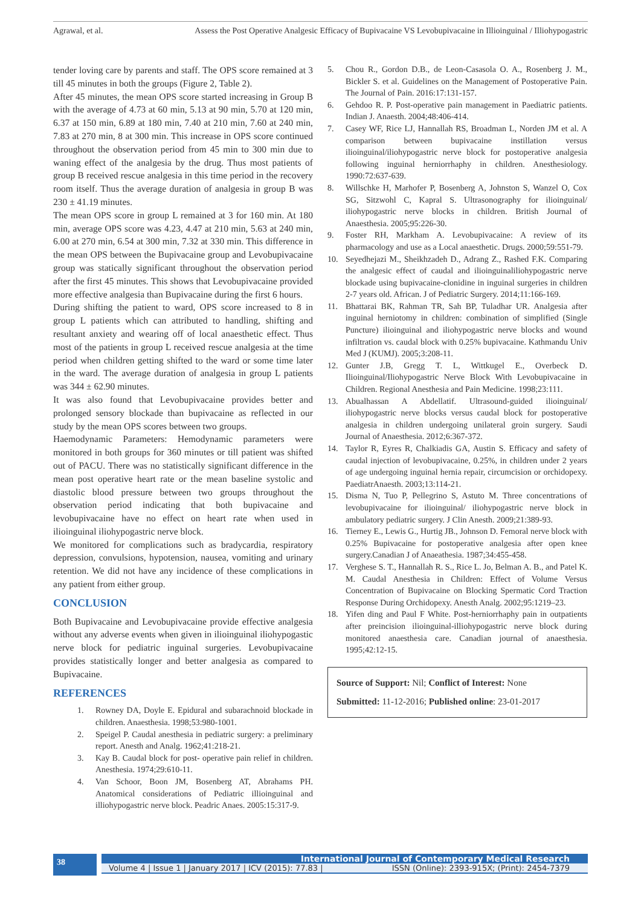Agrawal, et al. Assess the Post Operative Analgesic Efficacy of Bupivacaine VS Levobupivacaine in Illioinguinal / Illiohypogastric
tender loving care by parents and staff. The OPS score remained at 3 till 45 minutes in both the groups (Figure 2, Table 2).
After 45 minutes, the mean OPS score started increasing in Group B with the average of 4.73 at 60 min, 5.13 at 90 min, 5.70 at 120 min, 6.37 at 150 min, 6.89 at 180 min, 7.40 at 210 min, 7.60 at 240 min, 7.83 at 270 min, 8 at 300 min. This increase in OPS score continued throughout the observation period from 45 min to 300 min due to waning effect of the analgesia by the drug. Thus most patients of group B received rescue analgesia in this time period in the recovery room itself. Thus the average duration of analgesia in group B was 230 ± 41.19 minutes.
The mean OPS score in group L remained at 3 for 160 min. At 180 min, average OPS score was 4.23, 4.47 at 210 min, 5.63 at 240 min, 6.00 at 270 min, 6.54 at 300 min, 7.32 at 330 min. This difference in the mean OPS between the Bupivacaine group and Levobupivacaine group was statically significant throughout the observation period after the first 45 minutes. This shows that Levobupivacaine provided more effective analgesia than Bupivacaine during the first 6 hours.
During shifting the patient to ward, OPS score increased to 8 in group L patients which can attributed to handling, shifting and resultant anxiety and wearing off of local anaesthetic effect. Thus most of the patients in group L received rescue analgesia at the time period when children getting shifted to the ward or some time later in the ward. The average duration of analgesia in group L patients was 344 ± 62.90 minutes.
It was also found that Levobupivacaine provides better and prolonged sensory blockade than bupivacaine as reflected in our study by the mean OPS scores between two groups.
Haemodynamic Parameters: Hemodynamic parameters were monitored in both groups for 360 minutes or till patient was shifted out of PACU. There was no statistically significant difference in the mean post operative heart rate or the mean baseline systolic and diastolic blood pressure between two groups throughout the observation period indicating that both bupivacaine and levobupivacaine have no effect on heart rate when used in ilioinguinal iliohypogastric nerve block.
We monitored for complications such as bradycardia, respiratory depression, convulsions, hypotension, nausea, vomiting and urinary retention. We did not have any incidence of these complications in any patient from either group.
CONCLUSION
Both Bupivacaine and Levobupivacaine provide effective analgesia without any adverse events when given in ilioinguinal iliohypogastic nerve block for pediatric inguinal surgeries. Levobupivacaine provides statistically longer and better analgesia as compared to Bupivacaine.
REFERENCES
1. Rowney DA, Doyle E. Epidural and subarachnoid blockade in children. Anaesthesia. 1998;53:980-1001.
2. Speigel P. Caudal anesthesia in pediatric surgery: a preliminary report. Anesth and Analg. 1962;41:218-21.
3. Kay B. Caudal block for post- operative pain relief in children. Anesthesia. 1974;29:610-11.
4. Van Schoor, Boon JM, Bosenberg AT, Abrahams PH. Anatomical considerations of Pediatric illioinguinal and illiohypogastric nerve block. Peadric Anaes. 2005:15:317-9.
5. Chou R., Gordon D.B., de Leon-Casasola O. A., Rosenberg J. M., Bickler S. et al. Guidelines on the Management of Postoperative Pain. The Journal of Pain. 2016:17:131-157.
6. Gehdoo R. P. Post-operative pain management in Paediatric patients. Indian J. Anaesth. 2004;48:406-414.
7. Casey WF, Rice LJ, Hannallah RS, Broadman L, Norden JM et al. A comparison between bupivacaine instillation versus ilioinguinal/iliohypogastric nerve block for postoperative analgesia following inguinal herniorrhaphy in children. Anesthesiology. 1990:72:637-639.
8. Willschke H, Marhofer P, Bosenberg A, Johnston S, Wanzel O, Cox SG, Sitzwohl C, Kapral S. Ultrasonography for ilioinguinal/ iliohypogastric nerve blocks in children. British Journal of Anaesthesia. 2005;95:226-30.
9. Foster RH, Markham A. Levobupivacaine: A review of its pharmacology and use as a Local anaesthetic. Drugs. 2000;59:551-79.
10. Seyedhejazi M., Sheikhzadeh D., Adrang Z., Rashed F.K. Comparing the analgesic effect of caudal and ilioinguinaliliohypogastric nerve blockade using bupivacaine-clonidine in inguinal surgeries in children 2-7 years old. African. J of Pediatric Surgery. 2014;11:166-169.
11. Bhattarai BK, Rahman TR, Sah BP, Tuladhar UR. Analgesia after inguinal herniotomy in children: combination of simplified (Single Puncture) ilioinguinal and iliohypogastric nerve blocks and wound infiltration vs. caudal block with 0.25% bupivacaine. Kathmandu Univ Med J (KUMJ). 2005;3:208-11.
12. Gunter J.B, Gregg T. L, Wittkugel E., Overbeck D. Ilioinguinal/Iliohypogastric Nerve Block With Levobupivacaine in Children. Regional Anesthesia and Pain Medicine. 1998;23:111.
13. Abualhassan A Abdellatif. Ultrasound-guided ilioinguinal/ iliohypogastric nerve blocks versus caudal block for postoperative analgesia in children undergoing unilateral groin surgery. Saudi Journal of Anaesthesia. 2012;6:367-372.
14. Taylor R, Eyres R, Chalkiadis GA, Austin S. Efficacy and safety of caudal injection of levobupivacaine, 0.25%, in children under 2 years of age undergoing inguinal hernia repair, circumcision or orchidopexy. PaediatrAnaesth. 2003;13:114-21.
15. Disma N, Tuo P, Pellegrino S, Astuto M. Three concentrations of levobupivacaine for ilioinguinal/ iliohypogastric nerve block in ambulatory pediatric surgery. J Clin Anesth. 2009;21:389-93.
16. Tierney E., Lewis G., Hurtig JB., Johnson D. Femoral nerve block with 0.25% Bupivacaine for postoperative analgesia after open knee surgery.Canadian J of Anaeathesia. 1987;34:455-458.
17. Verghese S. T., Hannallah R. S., Rice L. Jo, Belman A. B., and Patel K. M. Caudal Anesthesia in Children: Effect of Volume Versus Concentration of Bupivacaine on Blocking Spermatic Cord Traction Response During Orchidopexy. Anesth Analg. 2002;95:1219–23.
18. Yifen ding and Paul F White. Post-herniorrhaphy pain in outpatients after preincision ilioinguinal-illiohypogastric nerve block during monitored anaesthesia care. Canadian journal of anaesthesia. 1995;42:12-15.
Source of Support: Nil; Conflict of Interest: None
Submitted: 11-12-2016; Published online: 23-01-2017
38
International Journal of Contemporary Medical Research
Volume 4 | Issue 1 | January 2017 | ICV (2015): 77.83 | ISSN (Online): 2393-915X; (Print): 2454-7379